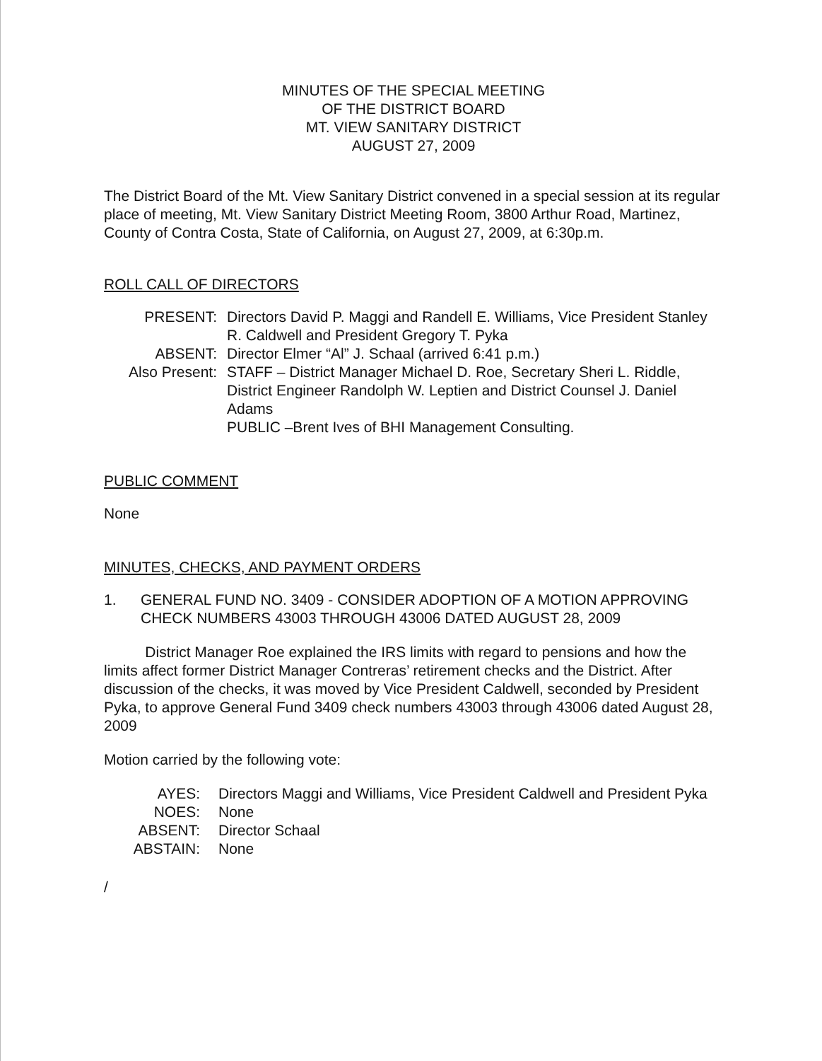MINUTES OF THE SPECIAL MEETING
OF THE DISTRICT BOARD
MT. VIEW SANITARY DISTRICT
AUGUST 27, 2009
The District Board of the Mt. View Sanitary District convened in a special session at its regular place of meeting, Mt. View Sanitary District Meeting Room, 3800 Arthur Road, Martinez, County of Contra Costa, State of California, on August 27, 2009, at 6:30p.m.
ROLL CALL OF DIRECTORS
PRESENT: Directors David P. Maggi and Randell E. Williams, Vice President Stanley R. Caldwell and President Gregory T. Pyka
ABSENT: Director Elmer “Al” J. Schaal (arrived 6:41 p.m.)
Also Present:
STAFF – District Manager Michael D. Roe, Secretary Sheri L. Riddle, District Engineer Randolph W. Leptien and District Counsel J. Daniel Adams
PUBLIC –Brent Ives of BHI Management Consulting.
PUBLIC COMMENT
None
MINUTES, CHECKS, AND PAYMENT ORDERS
1. GENERAL FUND NO. 3409 - CONSIDER ADOPTION OF A MOTION APPROVING CHECK NUMBERS 43003 THROUGH 43006 DATED AUGUST 28, 2009
District Manager Roe explained the IRS limits with regard to pensions and how the limits affect former District Manager Contreras’ retirement checks and the District. After discussion of the checks, it was moved by Vice President Caldwell, seconded by President Pyka, to approve General Fund 3409 check numbers 43003 through 43006 dated August 28, 2009
Motion carried by the following vote:
AYES: Directors Maggi and Williams, Vice President Caldwell and President Pyka
NOES: None
ABSENT: Director Schaal
ABSTAIN: None
/